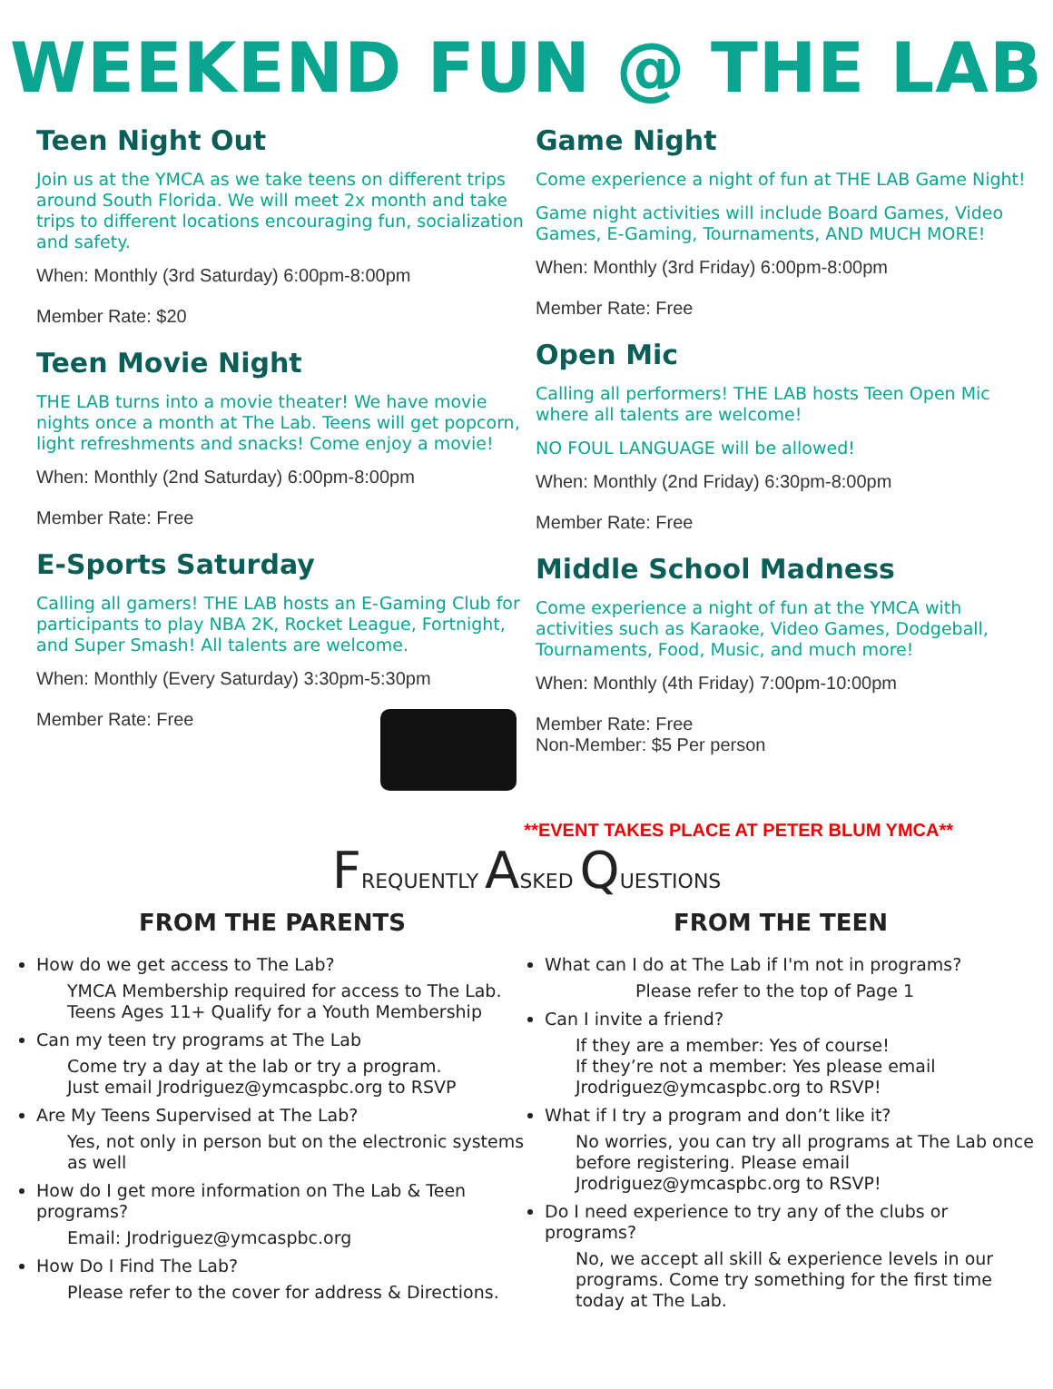WEEKEND FUN @ THE LAB
Teen Night Out
Join us at the YMCA as we take teens on different trips around South Florida. We will meet 2x month and take trips to different locations encouraging fun, socialization and safety.
When: Monthly (3rd Saturday) 6:00pm-8:00pm
Member Rate: $20
Teen Movie Night
THE LAB turns into a movie theater! We have movie nights once a month at The Lab. Teens will get popcorn, light refreshments and snacks! Come enjoy a movie!
When: Monthly (2nd Saturday) 6:00pm-8:00pm
Member Rate: Free
E-Sports Saturday
Calling all gamers! THE LAB hosts an E-Gaming Club for participants to play NBA 2K, Rocket League, Fortnight, and Super Smash! All talents are welcome.
When: Monthly (Every Saturday) 3:30pm-5:30pm
Member Rate: Free
Game Night
Come experience a night of fun at THE LAB Game Night!
Game night activities will include Board Games, Video Games, E-Gaming, Tournaments, AND MUCH MORE!
When: Monthly (3rd Friday) 6:00pm-8:00pm
Member Rate: Free
Open Mic
Calling all performers! THE LAB hosts Teen Open Mic where all talents are welcome!
NO FOUL LANGUAGE will be allowed!
When: Monthly (2nd Friday) 6:30pm-8:00pm
Member Rate: Free
Middle School Madness
Come experience a night of fun at the YMCA with activities such as Karaoke, Video Games, Dodgeball, Tournaments, Food, Music, and much more!
When: Monthly (4th Friday) 7:00pm-10:00pm
Member Rate: Free
Non-Member: $5 Per person
**EVENT TAKES PLACE AT PETER BLUM YMCA**
FREQUENTLY ASKED QUESTIONS
FROM THE PARENTS
How do we get access to The Lab?
YMCA Membership required for access to The Lab.
Teens Ages 11+ Qualify for a Youth Membership
Can my teen try programs at The Lab
Come try a day at the lab or try a program.
Just email Jrodriguez@ymcaspbc.org to RSVP
Are My Teens Supervised at The Lab?
Yes, not only in person but on the electronic systems as well
How do I get more information on The Lab & Teen programs?
Email: Jrodriguez@ymcaspbc.org
How Do I Find The Lab?
Please refer to the cover for address & Directions.
FROM THE TEEN
What can I do at The Lab if I'm not in programs?
Please refer to the top of Page 1
Can I invite a friend?
If they are a member: Yes of course!
If they’re not a member: Yes please email Jrodriguez@ymcaspbc.org to RSVP!
What if I try a program and don’t like it?
No worries, you can try all programs at The Lab once before registering. Please email Jrodriguez@ymcaspbc.org to RSVP!
Do I need experience to try any of the clubs or programs?
No, we accept all skill & experience levels in our programs. Come try something for the first time today at The Lab.